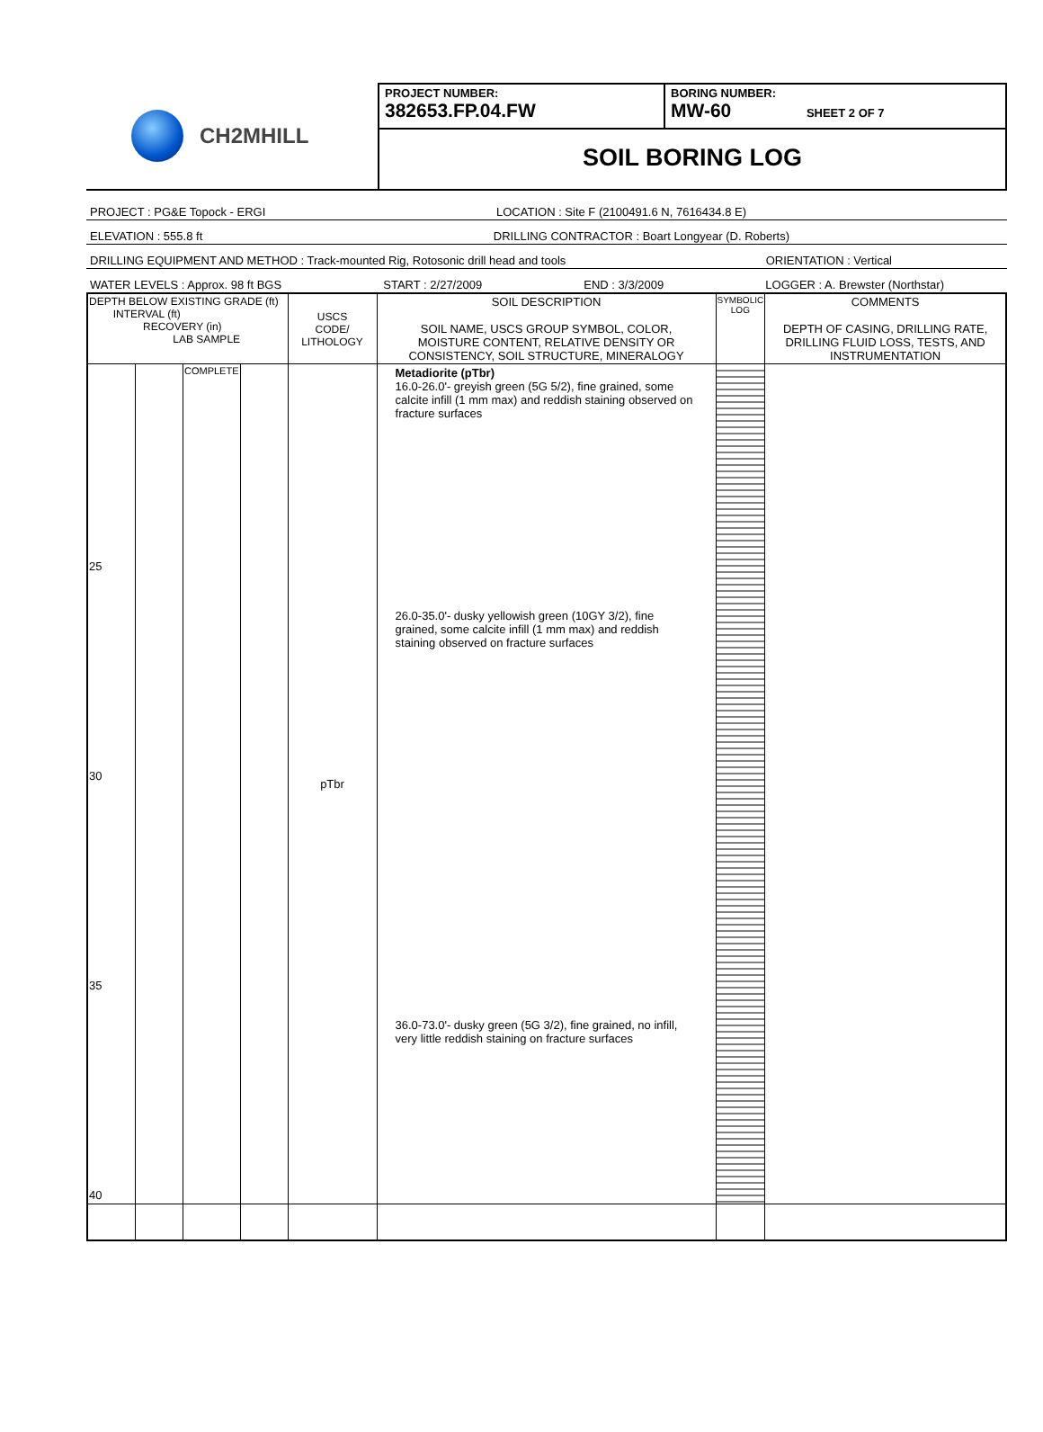CH2MHILL
PROJECT NUMBER:
382653.FP.04.FW
BORING NUMBER:
MW-60 SHEET 2 OF 7
SOIL BORING LOG
PROJECT : PG&E Topock - ERGI LOCATION : Site F (2100491.6 N, 7616434.8 E)
ELEVATION : 555.8 ft DRILLING CONTRACTOR : Boart Longyear (D. Roberts)
DRILLING EQUIPMENT AND METHOD : Track-mounted Rig, Rotosonic drill head and tools ORIENTATION : Vertical
WATER LEVELS : Approx. 98 ft BGS START : 2/27/2009 END : 3/3/2009 LOGGER : A. Brewster (Northstar)
| DEPTH BELOW EXISTING GRADE (ft) INTERVAL (ft) RECOVERY (in) LAB SAMPLE | | | | USCS CODE/ LITHOLOGY | SOIL DESCRIPTION SOIL NAME, USCS GROUP SYMBOL, COLOR, MOISTURE CONTENT, RELATIVE DENSITY OR CONSISTENCY, SOIL STRUCTURE, MINERALOGY | SYMBOLIC LOG | COMMENTS DEPTH OF CASING, DRILLING RATE, DRILLING FLUID LOSS, TESTS, AND INSTRUMENTATION |
| --- | --- | --- | --- | --- | --- | --- | --- |
| 25 30 35 40 | | COMPLETE | | pTbr | Metadiorite (pTbr) 16.0-26.0'- greyish green (5G 5/2), fine grained, some calcite infill (1 mm max) and reddish staining observed on fracture surfaces 26.0-35.0'- dusky yellowish green (10GY 3/2), fine grained, some calcite infill (1 mm max) and reddish staining observed on fracture surfaces 36.0-73.0'- dusky green (5G 3/2), fine grained, no infill, very little reddish staining on fracture surfaces | | |